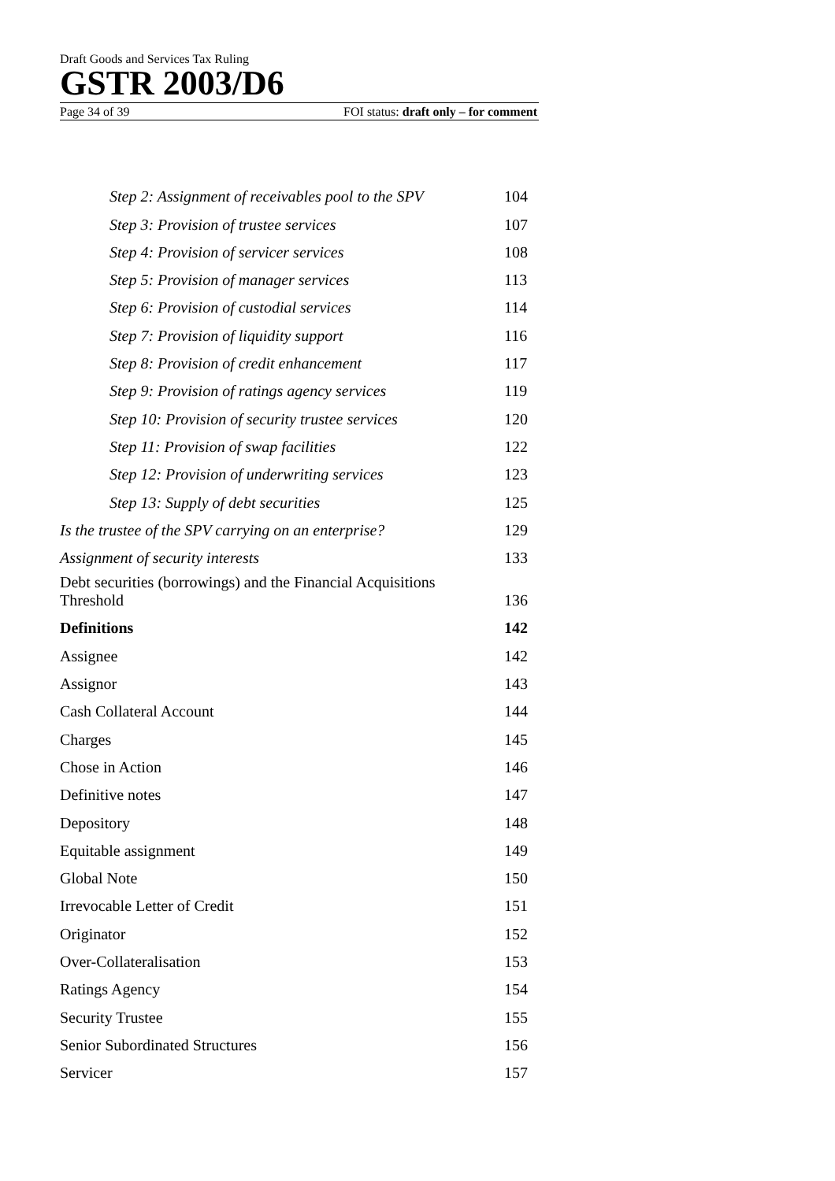Draft Goods and Services Tax Ruling
GSTR 2003/D6
Page 34 of 39 FOI status: draft only – for comment
Step 2: Assignment of receivables pool to the SPV 104
Step 3: Provision of trustee services 107
Step 4: Provision of servicer services 108
Step 5: Provision of manager services 113
Step 6: Provision of custodial services 114
Step 7: Provision of liquidity support 116
Step 8: Provision of credit enhancement 117
Step 9: Provision of ratings agency services 119
Step 10: Provision of security trustee services 120
Step 11: Provision of swap facilities 122
Step 12: Provision of underwriting services 123
Step 13: Supply of debt securities 125
Is the trustee of the SPV carrying on an enterprise? 129
Assignment of security interests 133
Debt securities (borrowings) and the Financial Acquisitions
Threshold 136
Definitions 142
Assignee 142
Assignor 143
Cash Collateral Account 144
Charges 145
Chose in Action 146
Definitive notes 147
Depository 148
Equitable assignment 149
Global Note 150
Irrevocable Letter of Credit 151
Originator 152
Over-Collateralisation 153
Ratings Agency 154
Security Trustee 155
Senior Subordinated Structures 156
Servicer 157